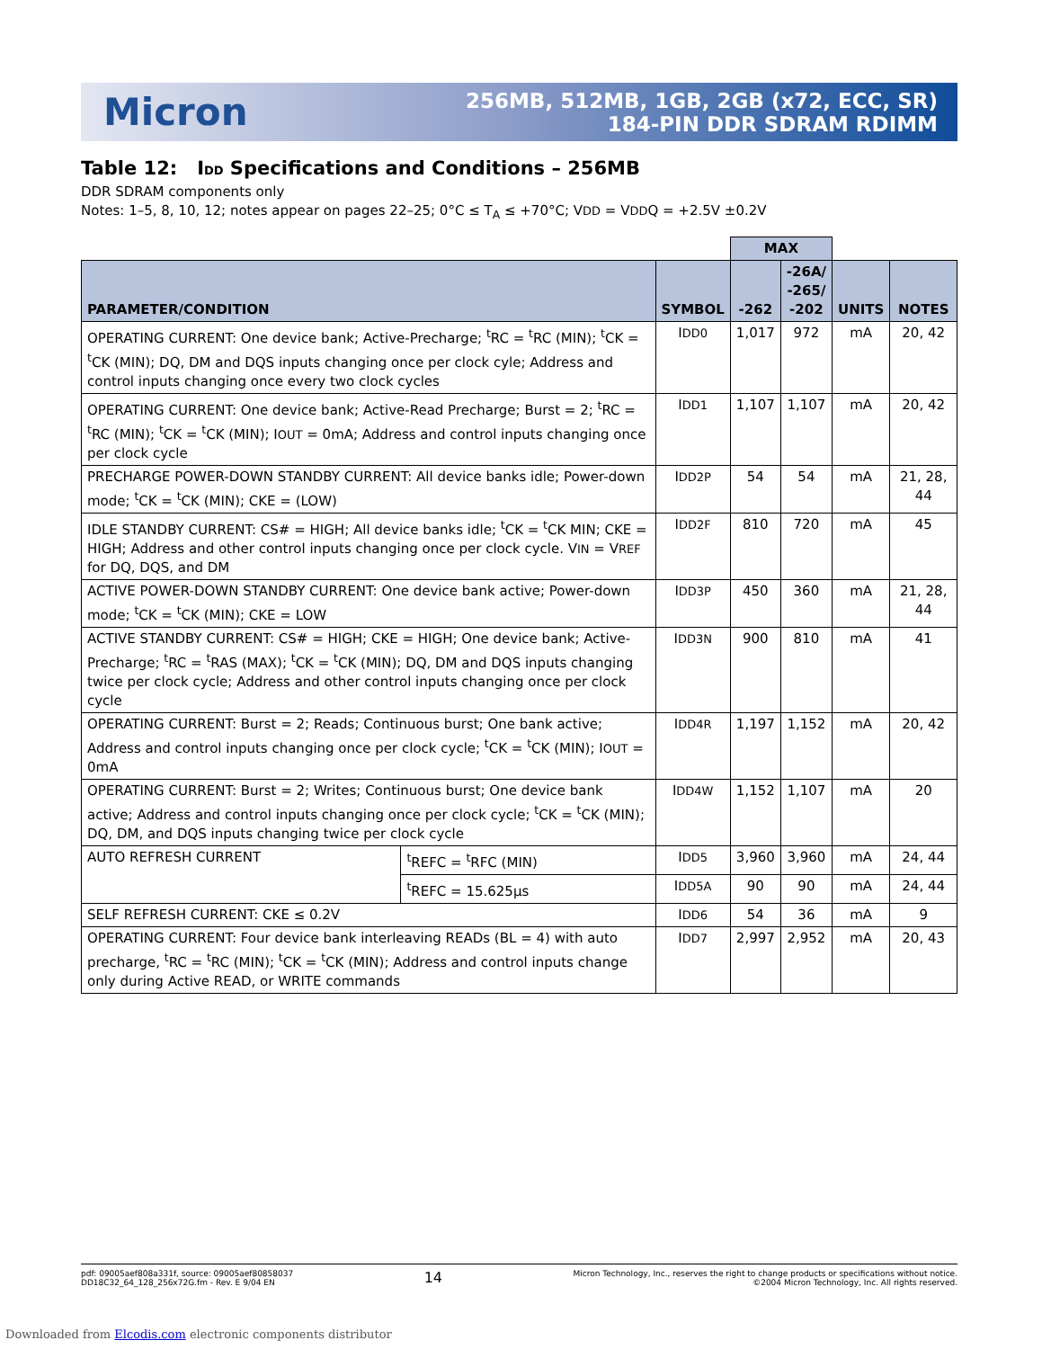Micron
256MB, 512MB, 1GB, 2GB (x72, ECC, SR)
184-PIN DDR SDRAM RDIMM
Table 12: IDD Specifications and Conditions – 256MB
DDR SDRAM components only
Notes: 1–5, 8, 10, 12; notes appear on pages 22–25; 0°C ≤ T<sub>A</sub> ≤ +70°C; VDD = VDDQ = +2.5V ±0.2V
| | | | MAX | | | |
| PARAMETER/CONDITION | | SYMBOL | -262 | -26A/ -265/ -202 | UNITS | NOTES |
| OPERATING CURRENT: One device bank; Active-Precharge; <sup>t</sup>RC = <sup>t</sup>RC (MIN); <sup>t</sup>CK = <sup>t</sup>CK (MIN); DQ, DM and DQS inputs changing once per clock cyle; Address and control inputs changing once every two clock cycles | | I DD0 | 1,017 | 972 | mA | 20, 42 |
| OPERATING CURRENT: One device bank; Active-Read Precharge; Burst = 2; <sup>t</sup>RC = <sup>t</sup>RC (MIN); <sup>t</sup>CK = <sup>t</sup>CK (MIN); I OUT = 0mA; Address and control inputs changing once per clock cycle | | I DD1 | 1,107 | 1,107 | mA | 20, 42 |
| PRECHARGE POWER-DOWN STANDBY CURRENT: All device banks idle; Power-down mode; <sup>t</sup>CK = <sup>t</sup>CK (MIN); CKE = (LOW) | | I DD2P | 54 | 54 | mA | 21, 28, 44 |
| IDLE STANDBY CURRENT: CS# = HIGH; All device banks idle; <sup>t</sup>CK = <sup>t</sup>CK MIN; CKE = HIGH; Address and other control inputs changing once per clock cycle. V IN = V REF for DQ, DQS, and DM | | I DD2F | 810 | 720 | mA | 45 |
| ACTIVE POWER-DOWN STANDBY CURRENT: One device bank active; Power-down mode; <sup>t</sup>CK = <sup>t</sup>CK (MIN); CKE = LOW | | I DD3P | 450 | 360 | mA | 21, 28, 44 |
| ACTIVE STANDBY CURRENT: CS# = HIGH; CKE = HIGH; One device bank; Active-Precharge; <sup>t</sup>RC = <sup>t</sup>RAS (MAX); <sup>t</sup>CK = <sup>t</sup>CK (MIN); DQ, DM and DQS inputs changing twice per clock cycle; Address and other control inputs changing once per clock cycle | | I DD3N | 900 | 810 | mA | 41 |
| OPERATING CURRENT: Burst = 2; Reads; Continuous burst; One bank active; Address and control inputs changing once per clock cycle; <sup>t</sup>CK = <sup>t</sup>CK (MIN); I OUT = 0mA | | I DD4R | 1,197 | 1,152 | mA | 20, 42 |
| OPERATING CURRENT: Burst = 2; Writes; Continuous burst; One device bank active; Address and control inputs changing once per clock cycle; <sup>t</sup>CK = <sup>t</sup>CK (MIN); DQ, DM, and DQS inputs changing twice per clock cycle | | I DD4W | 1,152 | 1,107 | mA | 20 |
| AUTO REFRESH CURRENT | <sup>t</sup> REFC = <sup>t</sup>RFC (MIN) | I DD5 | 3,960 | 3,960 | mA | 24, 44 |
| | <sup>t</sup> REFC = 15.625µs | I DD5A | 90 | 90 | mA | 24, 44 |
| SELF REFRESH CURRENT: CKE ≤ 0.2V | | I DD6 | 54 | 36 | mA | 9 |
| OPERATING CURRENT: Four device bank interleaving READs (BL = 4) with auto precharge, <sup>t</sup>RC = <sup>t</sup>RC (MIN); <sup>t</sup>CK = <sup>t</sup>CK (MIN); Address and control inputs change only during Active READ, or WRITE commands | | I DD7 | 2,997 | 2,952 | mA | 20, 43 |
pdf: 09005aef808a331f, source: 09005aef80858037
DD18C32_64_128_256x72G.fm - Rev. E 9/04 EN
14
Micron Technology, Inc., reserves the right to change products or specifications without notice.
©2004 Micron Technology, Inc. All rights reserved.
Downloaded from Elcodis.com electronic components distributor